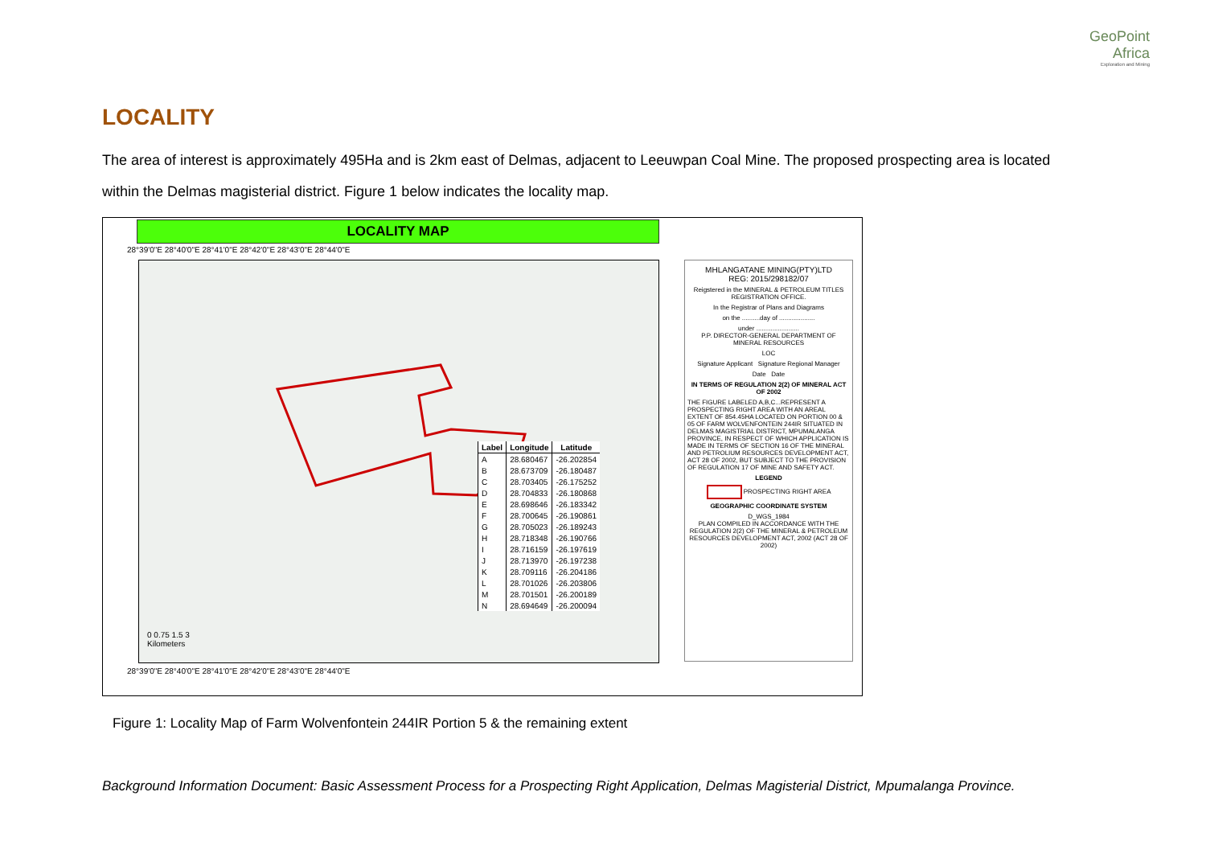GeoPoint
Africa
Exploration and Mining
LOCALITY
The area of interest is approximately 495Ha and is 2km east of Delmas, adjacent to Leeuwpan Coal Mine. The proposed prospecting area is located within the Delmas magisterial district. Figure 1 below indicates the locality map.
LOCALITY MAP
28°39'0"E 28°40'0"E 28°41'0"E 28°42'0"E 28°43'0"E 28°44'0"E
0 0.75 1.5 3
Kilometers
| Label | Longitude | Latitude |
| --- | --- | --- |
| A | 28.680467 | -26.202854 |
| B | 28.673709 | -26.180487 |
| C | 28.703405 | -26.175252 |
| D | 28.704833 | -26.180868 |
| E | 28.698646 | -26.183342 |
| F | 28.700645 | -26.190861 |
| G | 28.705023 | -26.189243 |
| H | 28.718348 | -26.190766 |
| I | 28.716159 | -26.197619 |
| J | 28.713970 | -26.197238 |
| K | 28.709116 | -26.204186 |
| L | 28.701026 | -26.203806 |
| M | 28.701501 | -26.200189 |
| N | 28.694649 | -26.200094 |
28°39'0"E 28°40'0"E 28°41'0"E 28°42'0"E 28°43'0"E 28°44'0"E
MHLANGATANE MINING(PTY)LTD
REG: 2015/298182/07
Reigstered in the MINERAL & PETROLEUM TITLES REGISTRATION OFFICE.
In the Registrar of Plans and Diagrams
on the ..........day of ....................
under ........................
P.P. DIRECTOR-GENERAL DEPARTMENT OF MINERAL RESOURCES
LOC
Signature Applicant Signature Regional Manager
Date Date
IN TERMS OF REGULATION 2(2) OF MINERAL ACT OF 2002
THE FIGURE LABELED A,B,C...REPRESENT A PROSPECTING RIGHT AREA WITH AN AREAL EXTENT OF 854.45HA LOCATED ON PORTION 00 & 05 OF FARM WOLVENFONTEIN 244IR SITUATED IN DELMAS MAGISTRIAL DISTRICT, MPUMALANGA PROVINCE, IN RESPECT OF WHICH APPLICATION IS MADE IN TERMS OF SECTION 16 OF THE MINERAL AND PETROLIUM RESOURCES DEVELOPMENT ACT, ACT 28 OF 2002, BUT SUBJECT TO THE PROVISION OF REGULATION 17 OF MINE AND SAFETY ACT.
LEGEND
PROSPECTING RIGHT AREA
GEOGRAPHIC COORDINATE SYSTEM
D_WGS_1984
PLAN COMPILED IN ACCORDANCE WITH THE REGULATION 2(2) OF THE MINERAL & PETROLEUM RESOURCES DEVELOPMENT ACT, 2002 (ACT 28 OF 2002)
Figure 1: Locality Map of Farm Wolvenfontein 244IR Portion 5 & the remaining extent
Background Information Document: Basic Assessment Process for a Prospecting Right Application, Delmas Magisterial District, Mpumalanga Province.